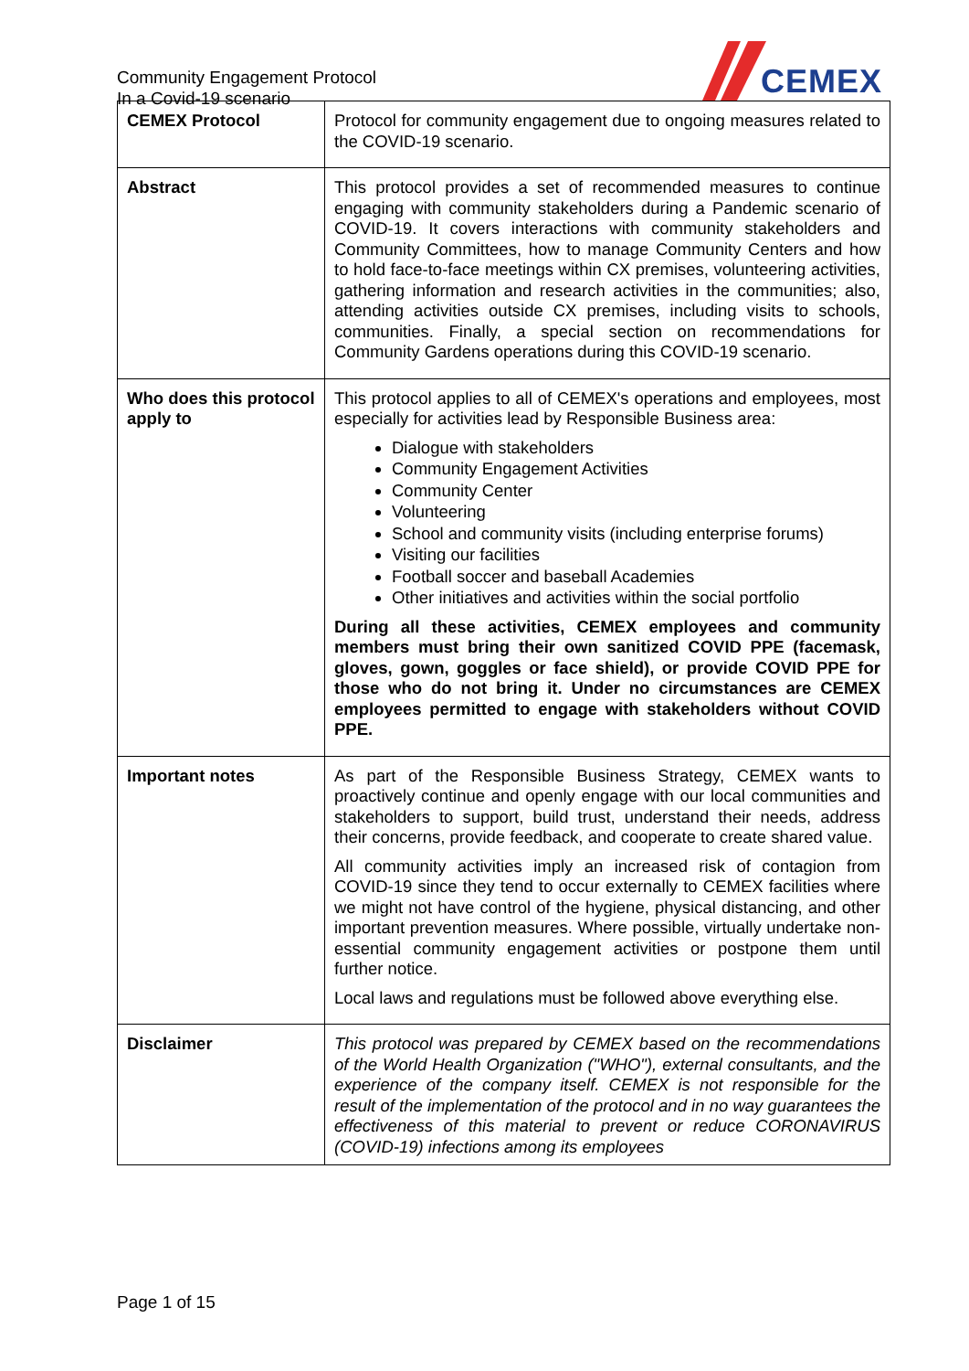Community Engagement Protocol
In a Covid-19 scenario
CEMEX
| CEMEX Protocol | Protocol for community engagement due to ongoing measures related to the COVID-19 scenario. |
| Abstract | This protocol provides a set of recommended measures to continue engaging with community stakeholders during a Pandemic scenario of COVID-19. It covers interactions with community stakeholders and Community Committees, how to manage Community Centers and how to hold face-to-face meetings within CX premises, volunteering activities, gathering information and research activities in the communities; also, attending activities outside CX premises, including visits to schools, communities. Finally, a special section on recommendations for Community Gardens operations during this COVID-19 scenario. |
| Who does this protocol apply to | This protocol applies to all of CEMEX's operations and employees, most especially for activities lead by Responsible Business area: Dialogue with stakeholders Community Engagement Activities Community Center Volunteering School and community visits (including enterprise forums) Visiting our facilities Football soccer and baseball Academies Other initiatives and activities within the social portfolio During all these activities, CEMEX employees and community members must bring their own sanitized COVID PPE (facemask, gloves, gown, goggles or face shield), or provide COVID PPE for those who do not bring it. Under no circumstances are CEMEX employees permitted to engage with stakeholders without COVID PPE. |
| Important notes | As part of the Responsible Business Strategy, CEMEX wants to proactively continue and openly engage with our local communities and stakeholders to support, build trust, understand their needs, address their concerns, provide feedback, and cooperate to create shared value. All community activities imply an increased risk of contagion from COVID-19 since they tend to occur externally to CEMEX facilities where we might not have control of the hygiene, physical distancing, and other important prevention measures. Where possible, virtually undertake non-essential community engagement activities or postpone them until further notice. Local laws and regulations must be followed above everything else. |
| Disclaimer | This protocol was prepared by CEMEX based on the recommendations of the World Health Organization ("WHO"), external consultants, and the experience of the company itself. CEMEX is not responsible for the result of the implementation of the protocol and in no way guarantees the effectiveness of this material to prevent or reduce CORONAVIRUS (COVID-19) infections among its employees |
Page 1 of 15